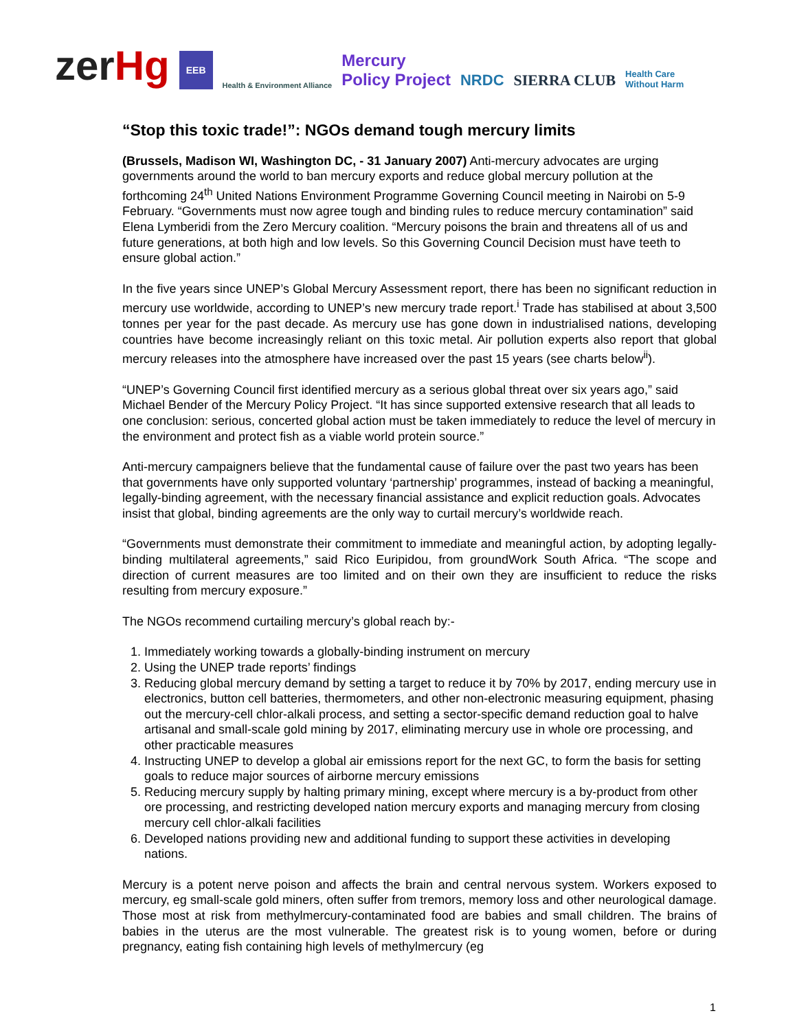zerHg EEB Health & Environment Alliance Mercury
Policy Project NRDC SIERRA CLUB Health Care
Without Harm
“Stop this toxic trade!”: NGOs demand tough mercury limits
(Brussels, Madison WI, Washington DC, - 31 January 2007) Anti-mercury advocates are urging governments around the world to ban mercury exports and reduce global mercury pollution at the forthcoming 24<sup>th</sup> United Nations Environment Programme Governing Council meeting in Nairobi on 5-9 February. “Governments must now agree tough and binding rules to reduce mercury contamination” said Elena Lymberidi from the Zero Mercury coalition. “Mercury poisons the brain and threatens all of us and future generations, at both high and low levels. So this Governing Council Decision must have teeth to ensure global action.”
In the five years since UNEP’s Global Mercury Assessment report, there has been no significant reduction in mercury use worldwide, according to UNEP’s new mercury trade report.<sup>i</sup> Trade has stabilised at about 3,500 tonnes per year for the past decade. As mercury use has gone down in industrialised nations, developing countries have become increasingly reliant on this toxic metal. Air pollution experts also report that global mercury releases into the atmosphere have increased over the past 15 years (see charts below<sup>ii</sup>).
“UNEP’s Governing Council first identified mercury as a serious global threat over six years ago,” said Michael Bender of the Mercury Policy Project. “It has since supported extensive research that all leads to one conclusion: serious, concerted global action must be taken immediately to reduce the level of mercury in the environment and protect fish as a viable world protein source.”
Anti-mercury campaigners believe that the fundamental cause of failure over the past two years has been that governments have only supported voluntary ‘partnership’ programmes, instead of backing a meaningful, legally-binding agreement, with the necessary financial assistance and explicit reduction goals. Advocates insist that global, binding agreements are the only way to curtail mercury’s worldwide reach.
“Governments must demonstrate their commitment to immediate and meaningful action, by adopting legally-binding multilateral agreements,” said Rico Euripidou, from groundWork South Africa. “The scope and direction of current measures are too limited and on their own they are insufficient to reduce the risks resulting from mercury exposure.”
The NGOs recommend curtailing mercury’s global reach by:-
1. Immediately working towards a globally-binding instrument on mercury
2. Using the UNEP trade reports’ findings
3. Reducing global mercury demand by setting a target to reduce it by 70% by 2017, ending mercury use in electronics, button cell batteries, thermometers, and other non-electronic measuring equipment, phasing out the mercury-cell chlor-alkali process, and setting a sector-specific demand reduction goal to halve artisanal and small-scale gold mining by 2017, eliminating mercury use in whole ore processing, and other practicable measures
4. Instructing UNEP to develop a global air emissions report for the next GC, to form the basis for setting goals to reduce major sources of airborne mercury emissions
5. Reducing mercury supply by halting primary mining, except where mercury is a by-product from other ore processing, and restricting developed nation mercury exports and managing mercury from closing mercury cell chlor-alkali facilities
6. Developed nations providing new and additional funding to support these activities in developing nations.
Mercury is a potent nerve poison and affects the brain and central nervous system. Workers exposed to mercury, eg small-scale gold miners, often suffer from tremors, memory loss and other neurological damage. Those most at risk from methylmercury-contaminated food are babies and small children. The brains of babies in the uterus are the most vulnerable. The greatest risk is to young women, before or during pregnancy, eating fish containing high levels of methylmercury (eg
1